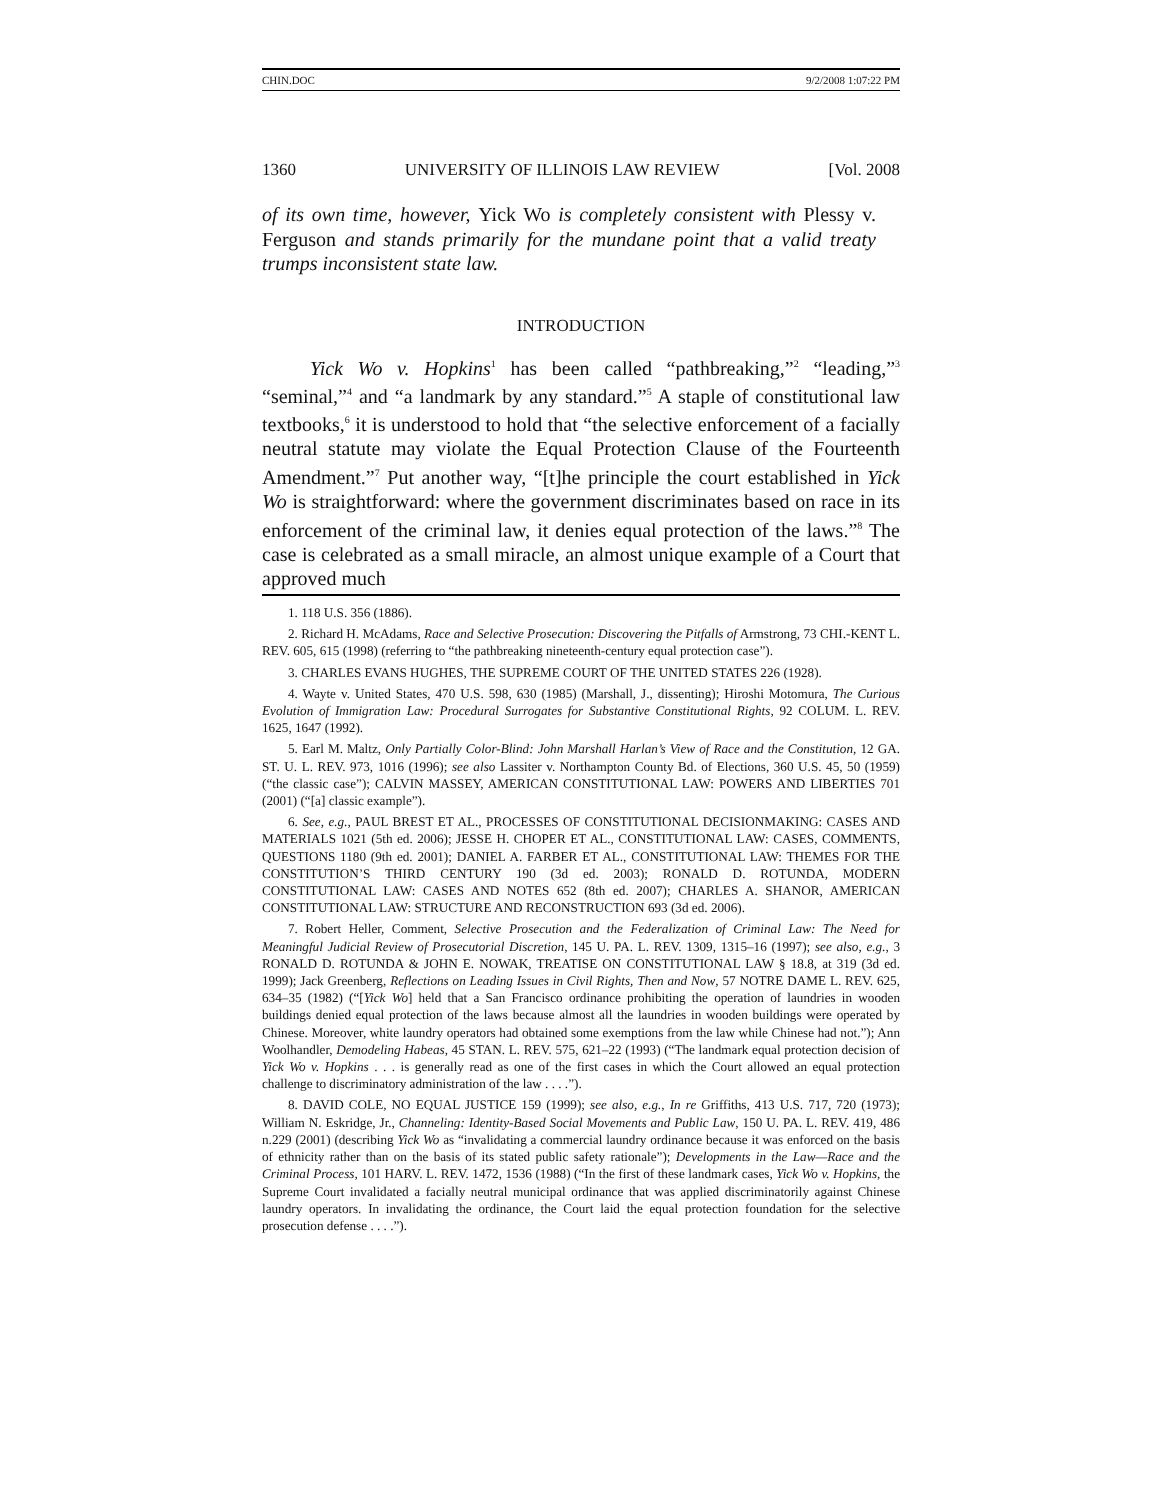CHIN.DOC 9/2/2008 1:07:22 PM
1360 UNIVERSITY OF ILLINOIS LAW REVIEW [Vol. 2008
of its own time, however, Yick Wo is completely consistent with Plessy v. Ferguson and stands primarily for the mundane point that a valid treaty trumps inconsistent state law.
INTRODUCTION
Yick Wo v. Hopkins<sup>1</sup> has been called “pathbreaking,”<sup>2</sup> “leading,”<sup>3</sup> “seminal,”<sup>4</sup> and “a landmark by any standard.”<sup>5</sup> A staple of constitutional law textbooks,<sup>6</sup> it is understood to hold that “the selective enforcement of a facially neutral statute may violate the Equal Protection Clause of the Fourteenth Amendment.”<sup>7</sup> Put another way, “[t]he principle the court established in Yick Wo is straightforward: where the government discriminates based on race in its enforcement of the criminal law, it denies equal protection of the laws.”<sup>8</sup> The case is celebrated as a small miracle, an almost unique example of a Court that approved much
1. 118 U.S. 356 (1886).
2. Richard H. McAdams, Race and Selective Prosecution: Discovering the Pitfalls of Armstrong, 73 CHI.-KENT L. REV. 605, 615 (1998) (referring to “the pathbreaking nineteenth-century equal protection case”).
3. CHARLES EVANS HUGHES, THE SUPREME COURT OF THE UNITED STATES 226 (1928).
4. Wayte v. United States, 470 U.S. 598, 630 (1985) (Marshall, J., dissenting); Hiroshi Motomura, The Curious Evolution of Immigration Law: Procedural Surrogates for Substantive Constitutional Rights, 92 COLUM. L. REV. 1625, 1647 (1992).
5. Earl M. Maltz, Only Partially Color-Blind: John Marshall Harlan’s View of Race and the Constitution, 12 GA. ST. U. L. REV. 973, 1016 (1996); see also Lassiter v. Northampton County Bd. of Elections, 360 U.S. 45, 50 (1959) (“the classic case”); CALVIN MASSEY, AMERICAN CONSTITUTIONAL LAW: POWERS AND LIBERTIES 701 (2001) (“[a] classic example”).
6. See, e.g., PAUL BREST ET AL., PROCESSES OF CONSTITUTIONAL DECISIONMAKING: CASES AND MATERIALS 1021 (5th ed. 2006); JESSE H. CHOPER ET AL., CONSTITUTIONAL LAW: CASES, COMMENTS, QUESTIONS 1180 (9th ed. 2001); DANIEL A. FARBER ET AL., CONSTITUTIONAL LAW: THEMES FOR THE CONSTITUTION’S THIRD CENTURY 190 (3d ed. 2003); RONALD D. ROTUNDA, MODERN CONSTITUTIONAL LAW: CASES AND NOTES 652 (8th ed. 2007); CHARLES A. SHANOR, AMERICAN CONSTITUTIONAL LAW: STRUCTURE AND RECONSTRUCTION 693 (3d ed. 2006).
7. Robert Heller, Comment, Selective Prosecution and the Federalization of Criminal Law: The Need for Meaningful Judicial Review of Prosecutorial Discretion, 145 U. PA. L. REV. 1309, 1315–16 (1997); see also, e.g., 3 RONALD D. ROTUNDA & JOHN E. NOWAK, TREATISE ON CONSTITUTIONAL LAW § 18.8, at 319 (3d ed. 1999); Jack Greenberg, Reflections on Leading Issues in Civil Rights, Then and Now, 57 NOTRE DAME L. REV. 625, 634–35 (1982) (“[Yick Wo] held that a San Francisco ordinance prohibiting the operation of laundries in wooden buildings denied equal protection of the laws because almost all the laundries in wooden buildings were operated by Chinese. Moreover, white laundry operators had obtained some exemptions from the law while Chinese had not.”); Ann Woolhandler, Demodeling Habeas, 45 STAN. L. REV. 575, 621–22 (1993) (“The landmark equal protection decision of Yick Wo v. Hopkins . . . is generally read as one of the first cases in which the Court allowed an equal protection challenge to discriminatory administration of the law . . . .”).
8. DAVID COLE, NO EQUAL JUSTICE 159 (1999); see also, e.g., In re Griffiths, 413 U.S. 717, 720 (1973); William N. Eskridge, Jr., Channeling: Identity-Based Social Movements and Public Law, 150 U. PA. L. REV. 419, 486 n.229 (2001) (describing Yick Wo as “invalidating a commercial laundry ordinance because it was enforced on the basis of ethnicity rather than on the basis of its stated public safety rationale”); Developments in the Law—Race and the Criminal Process, 101 HARV. L. REV. 1472, 1536 (1988) (“In the first of these landmark cases, Yick Wo v. Hopkins, the Supreme Court invalidated a facially neutral municipal ordinance that was applied discriminatorily against Chinese laundry operators. In invalidating the ordinance, the Court laid the equal protection foundation for the selective prosecution defense . . . .”).